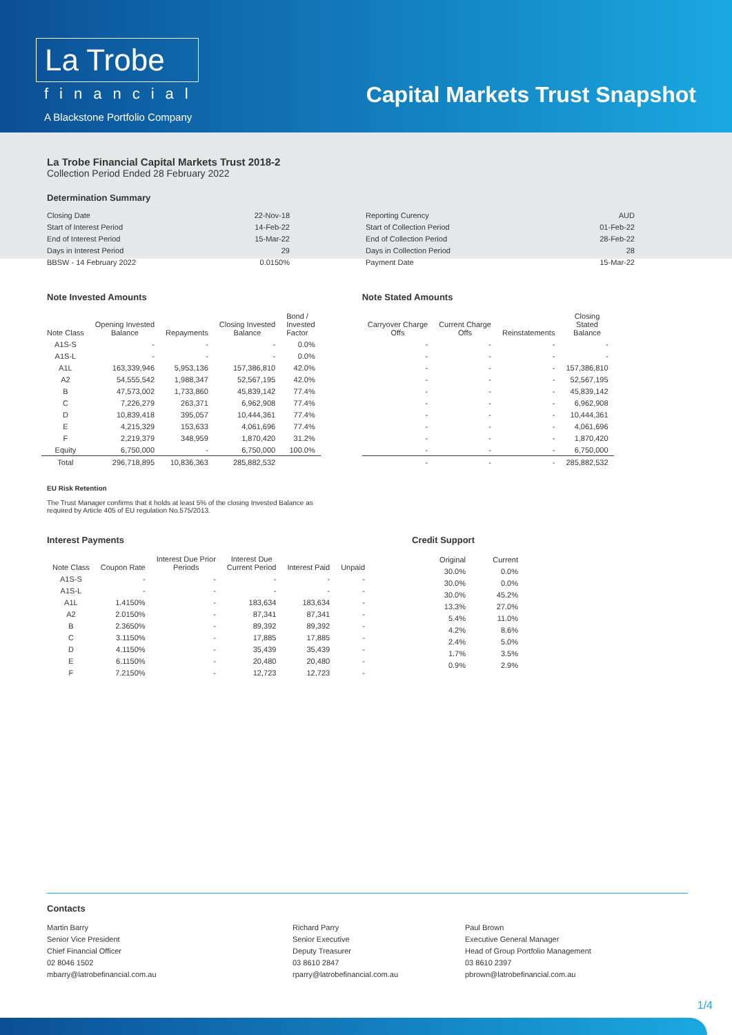La Trobe
financial
A Blackstone Portfolio Company
Capital Markets Trust Snapshot
La Trobe Financial Capital Markets Trust 2018-2
Collection Period Ended 28 February 2022
Determination Summary
Closing Date 22-Nov-18
Start of Interest Period 14-Feb-22
End of Interest Period 15-Mar-22
Days in Interest Period 29
BBSW - 14 February 2022 0.0150%
Reporting Curency AUD
Start of Collection Period 01-Feb-22
End of Collection Period 28-Feb-22
Days in Collection Period 28
Payment Date 15-Mar-22
Note Invested Amounts
| Note Class | Opening Invested Balance | Repayments | Closing Invested Balance | Bond / Invested Factor |
| --- | --- | --- | --- | --- |
| A1S-S | - | - | - | 0.0% |
| A1S-L | - | - | - | 0.0% |
| A1L | 163,339,946 | 5,953,136 | 157,386,810 | 42.0% |
| A2 | 54,555,542 | 1,988,347 | 52,567,195 | 42.0% |
| B | 47,573,002 | 1,733,860 | 45,839,142 | 77.4% |
| C | 7,226,279 | 263,371 | 6,962,908 | 77.4% |
| D | 10,839,418 | 395,057 | 10,444,361 | 77.4% |
| E | 4,215,329 | 153,633 | 4,061,696 | 77.4% |
| F | 2,219,379 | 348,959 | 1,870,420 | 31.2% |
| Equity | 6,750,000 | - | 6,750,000 | 100.0% |
| Total | 296,718,895 | 10,836,363 | 285,882,532 | |
EU Risk Retention
The Trust Manager confirms that it holds at least 5% of the closing Invested Balance as
required by Article 405 of EU regulation No.575/2013.
Note Stated Amounts
| Carryover Charge Offs | Current Charge Offs | Reinstatements | Closing Stated Balance |
| --- | --- | --- | --- |
| - | - | - | - |
| - | - | - | - |
| - | - | - | 157,386,810 |
| - | - | - | 52,567,195 |
| - | - | - | 45,839,142 |
| - | - | - | 6,962,908 |
| - | - | - | 10,444,361 |
| - | - | - | 4,061,696 |
| - | - | - | 1,870,420 |
| - | - | - | 6,750,000 |
| - | - | - | 285,882,532 |
Interest Payments
| Note Class | Coupon Rate | Interest Due Prior Periods | Interest Due Current Period | Interest Paid | Unpaid |
| --- | --- | --- | --- | --- | --- |
| A1S-S | - | - | - | - | - |
| A1S-L | - | - | - | - | - |
| A1L | 1.4150% | - | 183,634 | 183,634 | - |
| A2 | 2.0150% | - | 87,341 | 87,341 | - |
| B | 2.3650% | - | 89,392 | 89,392 | - |
| C | 3.1150% | - | 17,885 | 17,885 | - |
| D | 4.1150% | - | 35,439 | 35,439 | - |
| E | 6.1150% | - | 20,480 | 20,480 | - |
| F | 7.2150% | - | 12,723 | 12,723 | - |
Credit Support
| Original | Current |
| --- | --- |
| 30.0% | 0.0% |
| 30.0% | 0.0% |
| 30.0% | 45.2% |
| 13.3% | 27.0% |
| 5.4% | 11.0% |
| 4.2% | 8.6% |
| 2.4% | 5.0% |
| 1.7% | 3.5% |
| 0.9% | 2.9% |
Contacts
Martin Barry
Senior Vice President
Chief Financial Officer
02 8046 1502
mbarry@latrobefinancial.com.au
Richard Parry
Senior Executive
Deputy Treasurer
03 8610 2847
rparry@latrobefinancial.com.au
Paul Brown
Executive General Manager
Head of Group Portfolio Management
03 8610 2397
pbrown@latrobefinancial.com.au
1/4